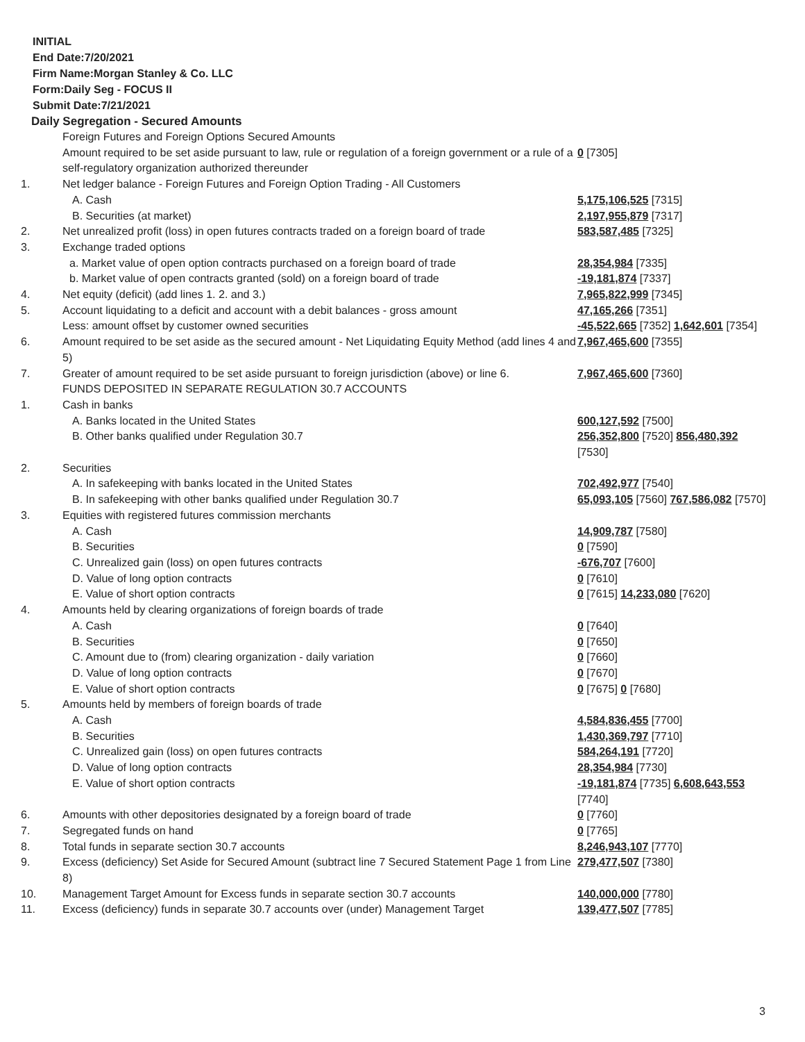INITIAL
End Date:7/20/2021
Firm Name:Morgan Stanley & Co. LLC
Form:Daily Seg - FOCUS II
Submit Date:7/21/2021
Daily Segregation - Secured Amounts
| | Foreign Futures and Foreign Options Secured Amounts | |
| | Amount required to be set aside pursuant to law, rule or regulation of a foreign government or a rule of a self-regulatory organization authorized thereunder | 0 [7305] |
| 1. | Net ledger balance - Foreign Futures and Foreign Option Trading - All Customers | |
| | A. Cash | 5,175,106,525 [7315] |
| | B. Securities (at market) | 2,197,955,879 [7317] |
| 2. | Net unrealized profit (loss) in open futures contracts traded on a foreign board of trade | 583,587,485 [7325] |
| 3. | Exchange traded options | |
| | a. Market value of open option contracts purchased on a foreign board of trade | 28,354,984 [7335] |
| | b. Market value of open contracts granted (sold) on a foreign board of trade | -19,181,874 [7337] |
| 4. | Net equity (deficit) (add lines 1. 2. and 3.) | 7,965,822,999 [7345] |
| 5. | Account liquidating to a deficit and account with a debit balances - gross amount | 47,165,266 [7351] |
| | Less: amount offset by customer owned securities | -45,522,665 [7352] 1,642,601 [7354] |
| 6. | Amount required to be set aside as the secured amount - Net Liquidating Equity Method (add lines 4 and 5) | 7,967,465,600 [7355] |
| 7. | Greater of amount required to be set aside pursuant to foreign jurisdiction (above) or line 6. | 7,967,465,600 [7360] |
| | FUNDS DEPOSITED IN SEPARATE REGULATION 30.7 ACCOUNTS | |
| 1. | Cash in banks | |
| | A. Banks located in the United States | 600,127,592 [7500] |
| | B. Other banks qualified under Regulation 30.7 | 256,352,800 [7520] 856,480,392 [7530] |
| 2. | Securities | |
| | A. In safekeeping with banks located in the United States | 702,492,977 [7540] |
| | B. In safekeeping with other banks qualified under Regulation 30.7 | 65,093,105 [7560] 767,586,082 [7570] |
| 3. | Equities with registered futures commission merchants | |
| | A. Cash | 14,909,787 [7580] |
| | B. Securities | 0 [7590] |
| | C. Unrealized gain (loss) on open futures contracts | -676,707 [7600] |
| | D. Value of long option contracts | 0 [7610] |
| | E. Value of short option contracts | 0 [7615] 14,233,080 [7620] |
| 4. | Amounts held by clearing organizations of foreign boards of trade | |
| | A. Cash | 0 [7640] |
| | B. Securities | 0 [7650] |
| | C. Amount due to (from) clearing organization - daily variation | 0 [7660] |
| | D. Value of long option contracts | 0 [7670] |
| | E. Value of short option contracts | 0 [7675] 0 [7680] |
| 5. | Amounts held by members of foreign boards of trade | |
| | A. Cash | 4,584,836,455 [7700] |
| | B. Securities | 1,430,369,797 [7710] |
| | C. Unrealized gain (loss) on open futures contracts | 584,264,191 [7720] |
| | D. Value of long option contracts | 28,354,984 [7730] |
| | E. Value of short option contracts | -19,181,874 [7735] 6,608,643,553 [7740] |
| 6. | Amounts with other depositories designated by a foreign board of trade | 0 [7760] |
| 7. | Segregated funds on hand | 0 [7765] |
| 8. | Total funds in separate section 30.7 accounts | 8,246,943,107 [7770] |
| 9. | Excess (deficiency) Set Aside for Secured Amount (subtract line 7 Secured Statement Page 1 from Line 8) | 279,477,507 [7380] |
| 10. | Management Target Amount for Excess funds in separate section 30.7 accounts | 140,000,000 [7780] |
| 11. | Excess (deficiency) funds in separate 30.7 accounts over (under) Management Target | 139,477,507 [7785] |
3